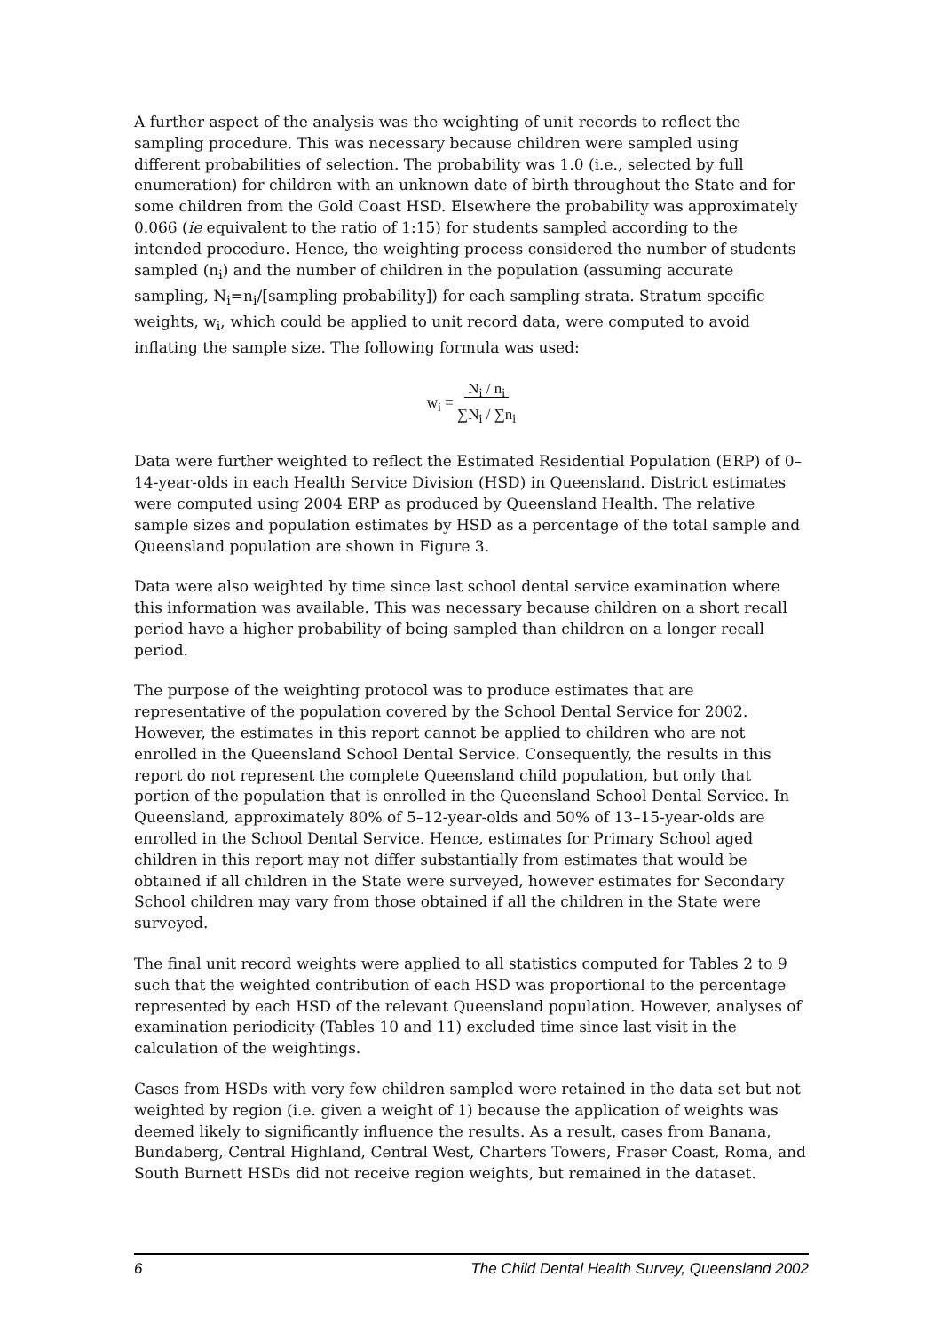A further aspect of the analysis was the weighting of unit records to reflect the sampling procedure. This was necessary because children were sampled using different probabilities of selection. The probability was 1.0 (i.e., selected by full enumeration) for children with an unknown date of birth throughout the State and for some children from the Gold Coast HSD. Elsewhere the probability was approximately 0.066 (ie equivalent to the ratio of 1:15) for students sampled according to the intended procedure. Hence, the weighting process considered the number of students sampled (n<sub>i</sub>) and the number of children in the population (assuming accurate sampling, N<sub>i</sub>=n<sub>i</sub>/[sampling probability]) for each sampling strata. Stratum specific weights, w<sub>i</sub>, which could be applied to unit record data, were computed to avoid inflating the sample size. The following formula was used:
w<sub>i</sub> = N<sub>i</sub> / n<sub>i</sub>
∑N<sub>i</sub> / ∑n<sub>i</sub>
Data were further weighted to reflect the Estimated Residential Population (ERP) of 0–14-year-olds in each Health Service Division (HSD) in Queensland. District estimates were computed using 2004 ERP as produced by Queensland Health. The relative sample sizes and population estimates by HSD as a percentage of the total sample and Queensland population are shown in Figure 3.
Data were also weighted by time since last school dental service examination where this information was available. This was necessary because children on a short recall period have a higher probability of being sampled than children on a longer recall period.
The purpose of the weighting protocol was to produce estimates that are representative of the population covered by the School Dental Service for 2002. However, the estimates in this report cannot be applied to children who are not enrolled in the Queensland School Dental Service. Consequently, the results in this report do not represent the complete Queensland child population, but only that portion of the population that is enrolled in the Queensland School Dental Service. In Queensland, approximately 80% of 5–12-year-olds and 50% of 13–15-year-olds are enrolled in the School Dental Service. Hence, estimates for Primary School aged children in this report may not differ substantially from estimates that would be obtained if all children in the State were surveyed, however estimates for Secondary School children may vary from those obtained if all the children in the State were surveyed.
The final unit record weights were applied to all statistics computed for Tables 2 to 9 such that the weighted contribution of each HSD was proportional to the percentage represented by each HSD of the relevant Queensland population. However, analyses of examination periodicity (Tables 10 and 11) excluded time since last visit in the calculation of the weightings.
Cases from HSDs with very few children sampled were retained in the data set but not weighted by region (i.e. given a weight of 1) because the application of weights was deemed likely to significantly influence the results. As a result, cases from Banana, Bundaberg, Central Highland, Central West, Charters Towers, Fraser Coast, Roma, and South Burnett HSDs did not receive region weights, but remained in the dataset.
6 The Child Dental Health Survey, Queensland 2002